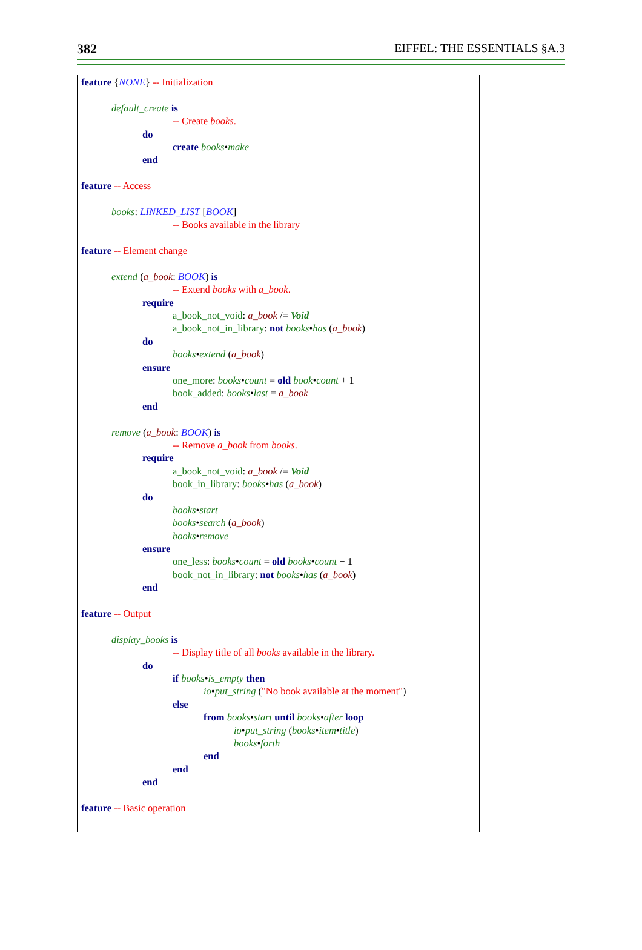382 EIFFEL: THE ESSENTIALS §A.3
feature {NONE} -- Initialization
default_create is
-- Create books.
do
create books•make
end
feature -- Access
books: LINKED_LIST [BOOK]
-- Books available in the library
feature -- Element change
extend (a_book: BOOK) is
-- Extend books with a_book.
require
a_book_not_void: a_book /= Void
a_book_not_in_library: not books•has (a_book)
do
books•extend (a_book)
ensure
one_more: books•count = old book•count + 1
book_added: books•last = a_book
end
remove (a_book: BOOK) is
-- Remove a_book from books.
require
a_book_not_void: a_book /= Void
book_in_library: books•has (a_book)
do
books•start
books•search (a_book)
books•remove
ensure
one_less: books•count = old books•count − 1
book_not_in_library: not books•has (a_book)
end
feature -- Output
display_books is
-- Display title of all books available in the library.
do
if books•is_empty then
io•put_string ("No book available at the moment")
else
from books•start until books•after loop
io•put_string (books•item•title)
books•forth
end
end
end
feature -- Basic operation